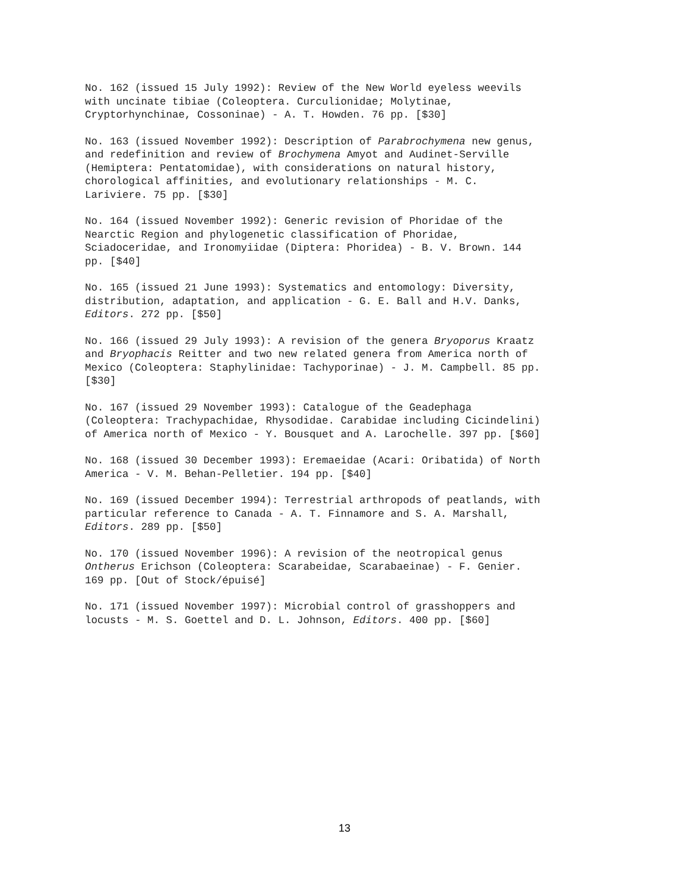No. 162 (issued 15 July 1992): Review of the New World eyeless weevils with uncinate tibiae (Coleoptera. Curculionidae; Molytinae, Cryptorhynchinae, Cossoninae) - A. T. Howden. 76 pp. [$30]
No. 163 (issued November 1992): Description of Parabrochymena new genus, and redefinition and review of Brochymena Amyot and Audinet-Serville (Hemiptera: Pentatomidae), with considerations on natural history, chorological affinities, and evolutionary relationships - M. C. Lariviere. 75 pp. [$30]
No. 164 (issued November 1992): Generic revision of Phoridae of the Nearctic Region and phylogenetic classification of Phoridae, Sciadoceridae, and Ironomyiidae (Diptera: Phoridea) - B. V. Brown. 144 pp. [$40]
No. 165 (issued 21 June 1993): Systematics and entomology: Diversity, distribution, adaptation, and application - G. E. Ball and H.V. Danks, Editors. 272 pp. [$50]
No. 166 (issued 29 July 1993): A revision of the genera Bryoporus Kraatz and Bryophacis Reitter and two new related genera from America north of Mexico (Coleoptera: Staphylinidae: Tachyporinae) - J. M. Campbell. 85 pp. [$30]
No. 167 (issued 29 November 1993): Catalogue of the Geadephaga (Coleoptera: Trachypachidae, Rhysodidae. Carabidae including Cicindelini) of America north of Mexico - Y. Bousquet and A. Larochelle. 397 pp. [$60]
No. 168 (issued 30 December 1993): Eremaeidae (Acari: Oribatida) of North America - V. M. Behan-Pelletier. 194 pp. [$40]
No. 169 (issued December 1994): Terrestrial arthropods of peatlands, with particular reference to Canada - A. T. Finnamore and S. A. Marshall, Editors. 289 pp. [$50]
No. 170 (issued November 1996): A revision of the neotropical genus Ontherus Erichson (Coleoptera: Scarabeidae, Scarabaeinae) - F. Genier. 169 pp. [Out of Stock/épuisé]
No. 171 (issued November 1997): Microbial control of grasshoppers and locusts - M. S. Goettel and D. L. Johnson, Editors. 400 pp. [$60]
13